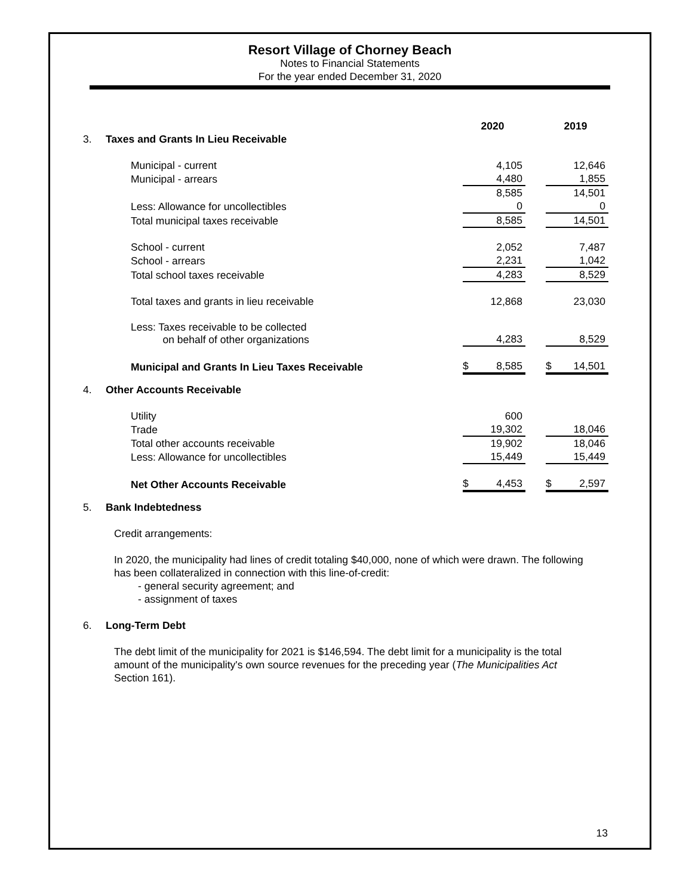Resort Village of Chorney Beach
Notes to Financial Statements
For the year ended December 31, 2020
| | | 2020 | | 2019 |
| 3. | Taxes and Grants In Lieu Receivable | | | |
| | Municipal - current | 4,105 | | 12,646 |
| | Municipal - arrears | 4,480 | | 1,855 |
| | | 8,585 | | 14,501 |
| | Less: Allowance for uncollectibles | 0 | | 0 |
| | Total municipal taxes receivable | 8,585 | | 14,501 |
| | School - current | 2,052 | | 7,487 |
| | School - arrears | 2,231 | | 1,042 |
| | Total school taxes receivable | 4,283 | | 8,529 |
| | Total taxes and grants in lieu receivable | 12,868 | | 23,030 |
| | Less: Taxes receivable to be collected on behalf of other organizations | 4,283 | | 8,529 |
| | Municipal and Grants In Lieu Taxes Receivable | $ 8,585 | | $ 14,501 |
| 4. | Other Accounts Receivable | | | |
| | Utility | 600 | | |
| | Trade | 19,302 | | 18,046 |
| | Total other accounts receivable | 19,902 | | 18,046 |
| | Less: Allowance for uncollectibles | 15,449 | | 15,449 |
| | Net Other Accounts Receivable | $ 4,453 | | $ 2,597 |
| 5. | Bank Indebtedness | | | |
Credit arrangements:
In 2020, the municipality had lines of credit totaling $40,000, none of which were drawn. The following has been collateralized in connection with this line-of-credit:
- general security agreement; and
- assignment of taxes
| 6. | Long-Term Debt |
The debt limit of the municipality for 2021 is $146,594. The debt limit for a municipality is the total amount of the municipality's own source revenues for the preceding year (The Municipalities Act Section 161).
13